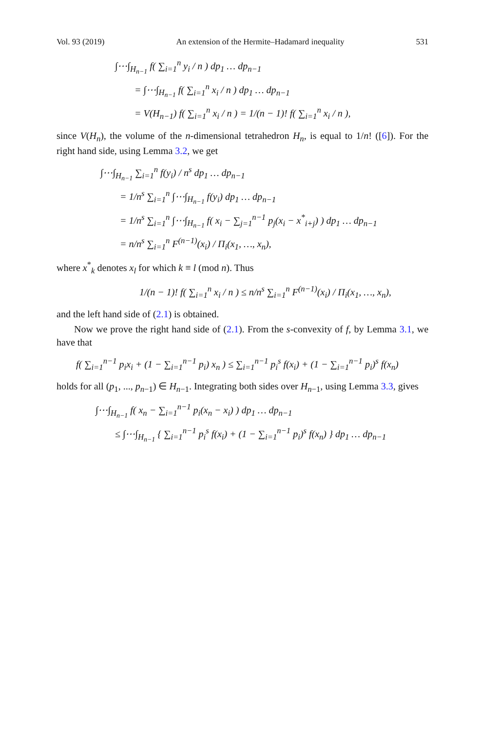Vol. 93 (2019) An extension of the Hermite–Hadamard inequality 531
∫⋯∫<sub>H<sub>n−1</sub></sub> f( ∑<sub>i=1</sub><sup>n</sup> y<sub>i</sub> / n ) dp<sub>1</sub> … dp<sub>n−1</sub>
= ∫⋯∫<sub>H<sub>n−1</sub></sub> f( ∑<sub>i=1</sub><sup>n</sup> x<sub>i</sub> / n ) dp<sub>1</sub> … dp<sub>n−1</sub>
= V(H<sub>n−1</sub>) f( ∑<sub>i=1</sub><sup>n</sup> x<sub>i</sub> / n ) = 1/(n − 1)! f( ∑<sub>i=1</sub><sup>n</sup> x<sub>i</sub> / n ),
since V(H<sub>n</sub>), the volume of the n-dimensional tetrahedron H<sub>n</sub>, is equal to 1/n! ([6]). For the right hand side, using Lemma 3.2, we get
∫⋯∫<sub>H<sub>n−1</sub></sub> ∑<sub>i=1</sub><sup>n</sup> f(y<sub>i</sub>) / n<sup>s</sup> dp<sub>1</sub> … dp<sub>n−1</sub>
= 1/n<sup>s</sup> ∑<sub>i=1</sub><sup>n</sup> ∫⋯∫<sub>H<sub>n−1</sub></sub> f(y<sub>i</sub>) dp<sub>1</sub> … dp<sub>n−1</sub>
= 1/n<sup>s</sup> ∑<sub>i=1</sub><sup>n</sup> ∫⋯∫<sub>H<sub>n−1</sub></sub> f( x<sub>i</sub> − ∑<sub>j=1</sub><sup>n−1</sup> p<sub>j</sub>(x<sub>i</sub> − x<sup>*</sup><sub>i+j</sub>) ) dp<sub>1</sub> … dp<sub>n−1</sub>
= n/n<sup>s</sup> ∑<sub>i=1</sub><sup>n</sup> F<sup>(n−1)</sup>(x<sub>i</sub>) / Π<sub>i</sub>(x<sub>1</sub>, …, x<sub>n</sub>),
where x<sup>*</sup><sub>k</sub> denotes x<sub>l</sub> for which k ≡ l (mod n). Thus
1/(n − 1)! f( ∑<sub>i=1</sub><sup>n</sup> x<sub>i</sub> / n ) ≤ n/n<sup>s</sup> ∑<sub>i=1</sub><sup>n</sup> F<sup>(n−1)</sup>(x<sub>i</sub>) / Π<sub>i</sub>(x<sub>1</sub>, …, x<sub>n</sub>),
and the left hand side of (2.1) is obtained.
Now we prove the right hand side of (2.1). From the s-convexity of f, by Lemma 3.1, we have that
f( ∑<sub>i=1</sub><sup>n−1</sup> p<sub>i</sub>x<sub>i</sub> + (1 − ∑<sub>i=1</sub><sup>n−1</sup> p<sub>i</sub>) x<sub>n</sub> ) ≤ ∑<sub>i=1</sub><sup>n−1</sup> p<sub>i</sub><sup>s</sup> f(x<sub>i</sub>) + (1 − ∑<sub>i=1</sub><sup>n−1</sup> p<sub>i</sub>)<sup>s</sup> f(x<sub>n</sub>)
holds for all (p<sub>1</sub>, ..., p<sub>n−1</sub>) ∈ H<sub>n−1</sub>. Integrating both sides over H<sub>n−1</sub>, using Lemma 3.3, gives
∫⋯∫<sub>H<sub>n−1</sub></sub> f( x<sub>n</sub> − ∑<sub>i=1</sub><sup>n−1</sup> p<sub>i</sub>(x<sub>n</sub> − x<sub>i</sub>) ) dp<sub>1</sub> … dp<sub>n−1</sub>
≤ ∫⋯∫<sub>H<sub>n−1</sub></sub> { ∑<sub>i=1</sub><sup>n−1</sup> p<sub>i</sub><sup>s</sup> f(x<sub>i</sub>) + (1 − ∑<sub>i=1</sub><sup>n−1</sup> p<sub>i</sub>)<sup>s</sup> f(x<sub>n</sub>) } dp<sub>1</sub> … dp<sub>n−1</sub>